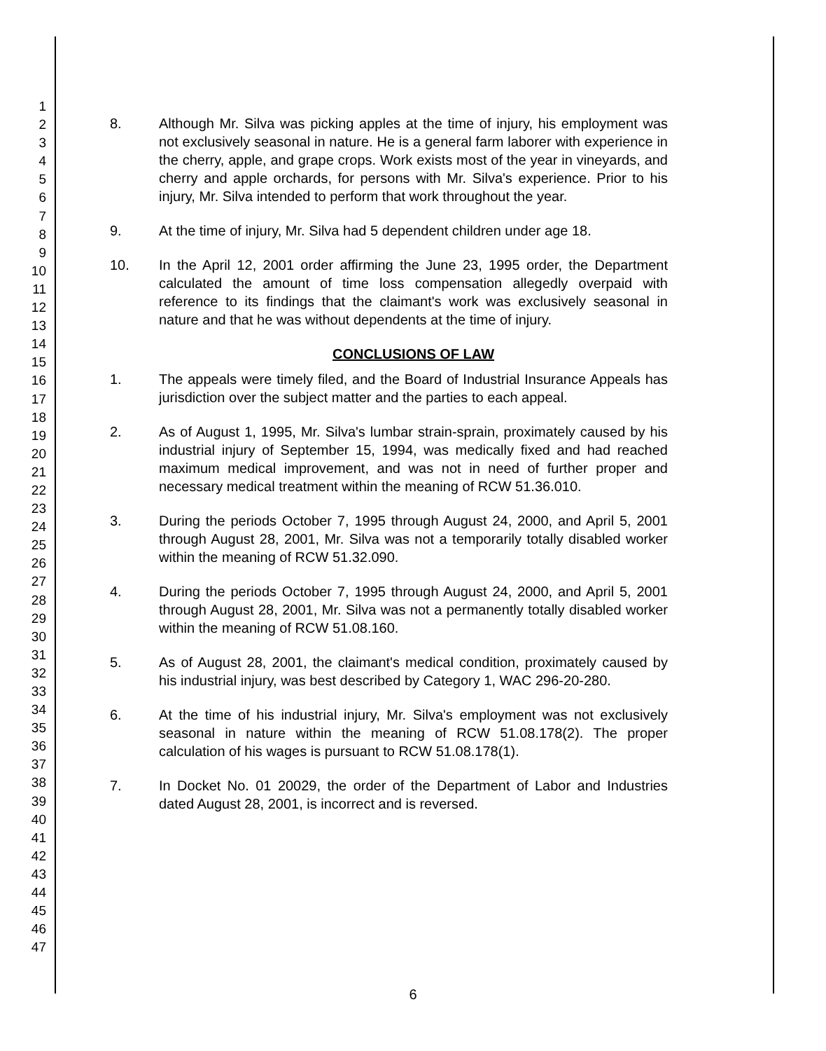1
2
3
4
5
6
7
8
9
10
11
12
13
14
15
16
17
18
19
20
21
22
23
24
25
26
27
28
29
30
31
32
33
34
35
36
37
38
39
40
41
42
43
44
45
46
47
8. Although Mr. Silva was picking apples at the time of injury, his employment was not exclusively seasonal in nature. He is a general farm laborer with experience in the cherry, apple, and grape crops. Work exists most of the year in vineyards, and cherry and apple orchards, for persons with Mr. Silva's experience. Prior to his injury, Mr. Silva intended to perform that work throughout the year.
9. At the time of injury, Mr. Silva had 5 dependent children under age 18.
10. In the April 12, 2001 order affirming the June 23, 1995 order, the Department calculated the amount of time loss compensation allegedly overpaid with reference to its findings that the claimant's work was exclusively seasonal in nature and that he was without dependents at the time of injury.
CONCLUSIONS OF LAW
1. The appeals were timely filed, and the Board of Industrial Insurance Appeals has jurisdiction over the subject matter and the parties to each appeal.
2. As of August 1, 1995, Mr. Silva's lumbar strain-sprain, proximately caused by his industrial injury of September 15, 1994, was medically fixed and had reached maximum medical improvement, and was not in need of further proper and necessary medical treatment within the meaning of RCW 51.36.010.
3. During the periods October 7, 1995 through August 24, 2000, and April 5, 2001 through August 28, 2001, Mr. Silva was not a temporarily totally disabled worker within the meaning of RCW 51.32.090.
4. During the periods October 7, 1995 through August 24, 2000, and April 5, 2001 through August 28, 2001, Mr. Silva was not a permanently totally disabled worker within the meaning of RCW 51.08.160.
5. As of August 28, 2001, the claimant's medical condition, proximately caused by his industrial injury, was best described by Category 1, WAC 296-20-280.
6. At the time of his industrial injury, Mr. Silva's employment was not exclusively seasonal in nature within the meaning of RCW 51.08.178(2). The proper calculation of his wages is pursuant to RCW 51.08.178(1).
7. In Docket No. 01 20029, the order of the Department of Labor and Industries dated August 28, 2001, is incorrect and is reversed.
6